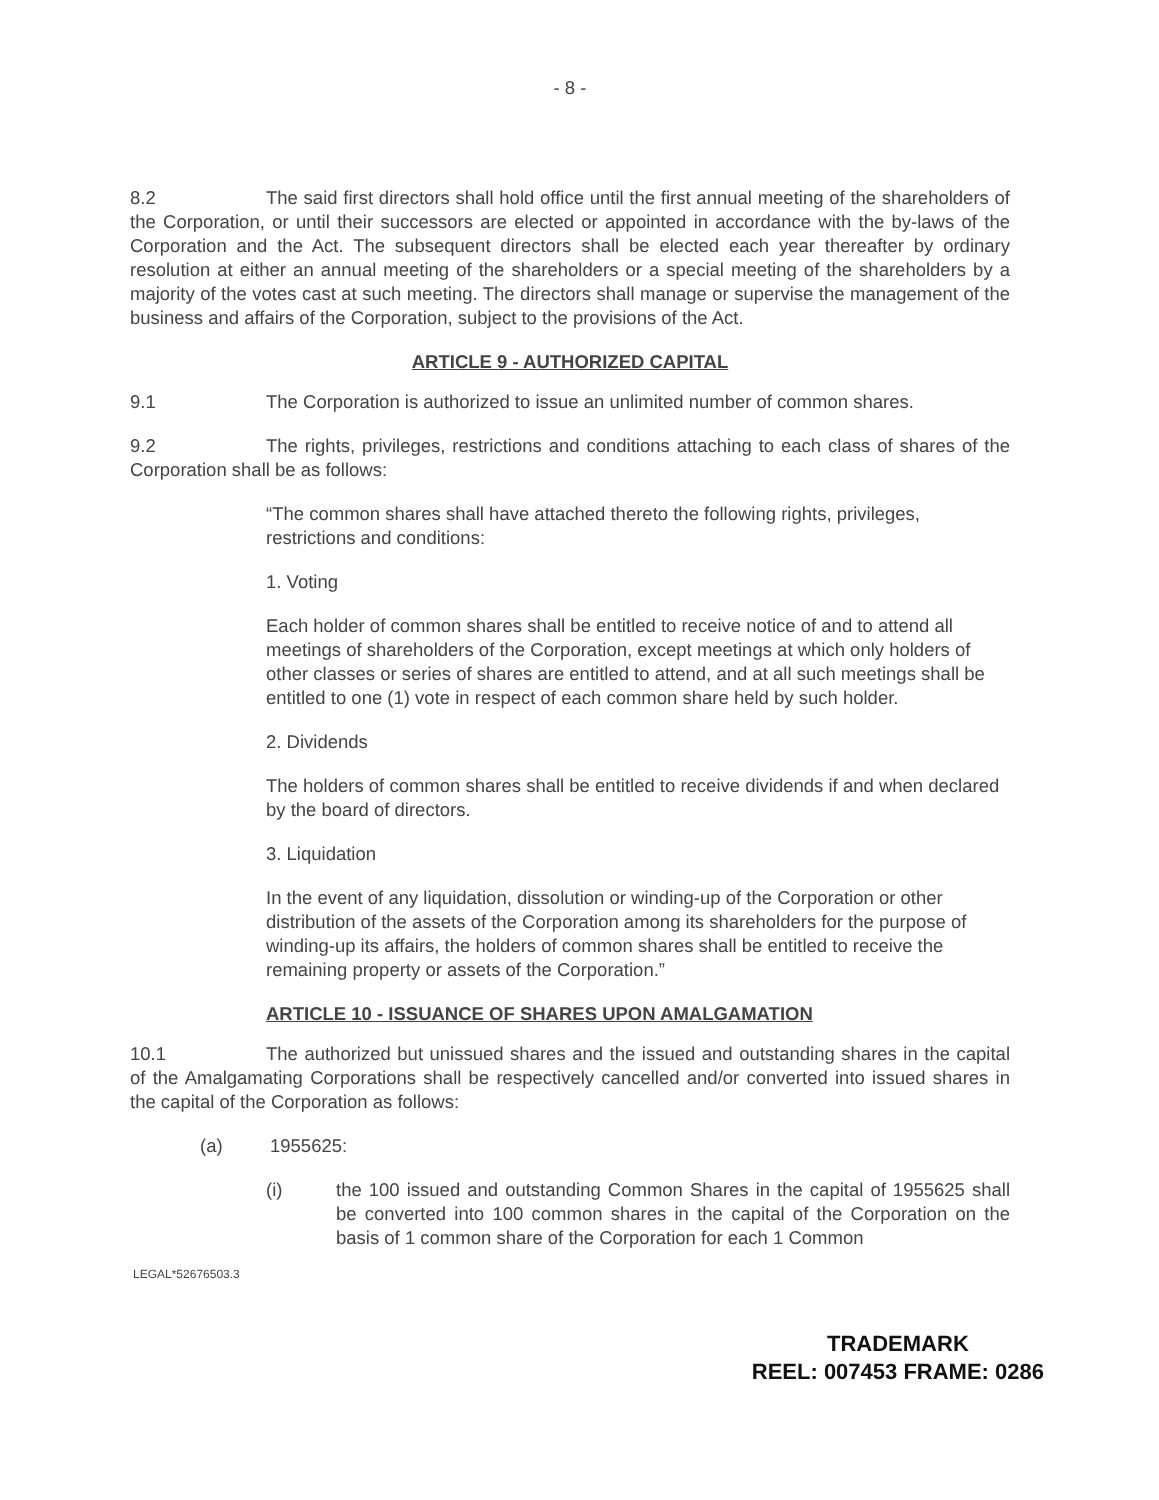- 8 -
8.2 The said first directors shall hold office until the first annual meeting of the shareholders of the Corporation, or until their successors are elected or appointed in accordance with the by-laws of the Corporation and the Act. The subsequent directors shall be elected each year thereafter by ordinary resolution at either an annual meeting of the shareholders or a special meeting of the shareholders by a majority of the votes cast at such meeting. The directors shall manage or supervise the management of the business and affairs of the Corporation, subject to the provisions of the Act.
ARTICLE 9 - AUTHORIZED CAPITAL
9.1 The Corporation is authorized to issue an unlimited number of common shares.
9.2 The rights, privileges, restrictions and conditions attaching to each class of shares of the Corporation shall be as follows:
“The common shares shall have attached thereto the following rights, privileges, restrictions and conditions:
1. Voting
Each holder of common shares shall be entitled to receive notice of and to attend all meetings of shareholders of the Corporation, except meetings at which only holders of other classes or series of shares are entitled to attend, and at all such meetings shall be entitled to one (1) vote in respect of each common share held by such holder.
2. Dividends
The holders of common shares shall be entitled to receive dividends if and when declared by the board of directors.
3. Liquidation
In the event of any liquidation, dissolution or winding-up of the Corporation or other distribution of the assets of the Corporation among its shareholders for the purpose of winding-up its affairs, the holders of common shares shall be entitled to receive the remaining property or assets of the Corporation.”
ARTICLE 10 - ISSUANCE OF SHARES UPON AMALGAMATION
10.1 The authorized but unissued shares and the issued and outstanding shares in the capital of the Amalgamating Corporations shall be respectively cancelled and/or converted into issued shares in the capital of the Corporation as follows:
(a) 1955625:
(i) the 100 issued and outstanding Common Shares in the capital of 1955625 shall be converted into 100 common shares in the capital of the Corporation on the basis of 1 common share of the Corporation for each 1 Common
LEGAL*52676503.3
TRADEMARK
REEL: 007453 FRAME: 0286